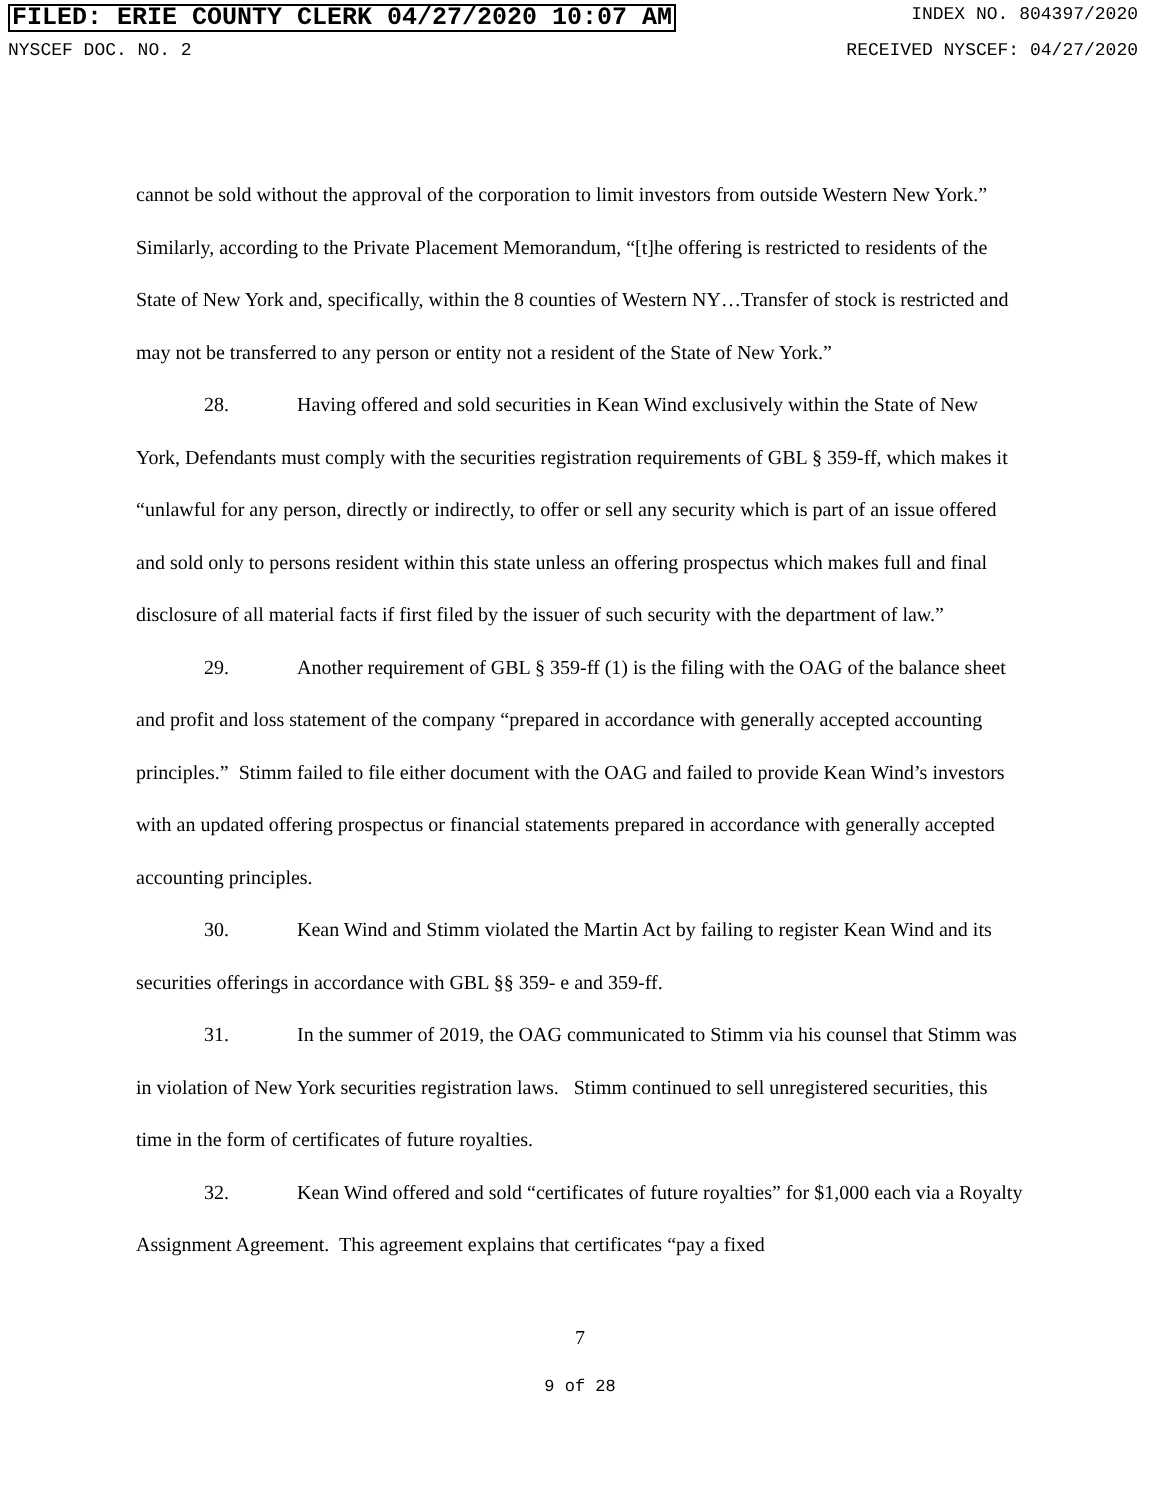FILED: ERIE COUNTY CLERK 04/27/2020 10:07 AM INDEX NO. 804397/2020
NYSCEF DOC. NO. 2 RECEIVED NYSCEF: 04/27/2020
cannot be sold without the approval of the corporation to limit investors from outside Western New York.” Similarly, according to the Private Placement Memorandum, “[t]he offering is restricted to residents of the State of New York and, specifically, within the 8 counties of Western NY…Transfer of stock is restricted and may not be transferred to any person or entity not a resident of the State of New York.”
28. Having offered and sold securities in Kean Wind exclusively within the State of New York, Defendants must comply with the securities registration requirements of GBL § 359-ff, which makes it “unlawful for any person, directly or indirectly, to offer or sell any security which is part of an issue offered and sold only to persons resident within this state unless an offering prospectus which makes full and final disclosure of all material facts if first filed by the issuer of such security with the department of law.”
29. Another requirement of GBL § 359-ff (1) is the filing with the OAG of the balance sheet and profit and loss statement of the company “prepared in accordance with generally accepted accounting principles.” Stimm failed to file either document with the OAG and failed to provide Kean Wind’s investors with an updated offering prospectus or financial statements prepared in accordance with generally accepted accounting principles.
30. Kean Wind and Stimm violated the Martin Act by failing to register Kean Wind and its securities offerings in accordance with GBL §§ 359- e and 359-ff.
31. In the summer of 2019, the OAG communicated to Stimm via his counsel that Stimm was in violation of New York securities registration laws. Stimm continued to sell unregistered securities, this time in the form of certificates of future royalties.
32. Kean Wind offered and sold “certificates of future royalties” for $1,000 each via a Royalty Assignment Agreement. This agreement explains that certificates “pay a fixed
7
9 of 28